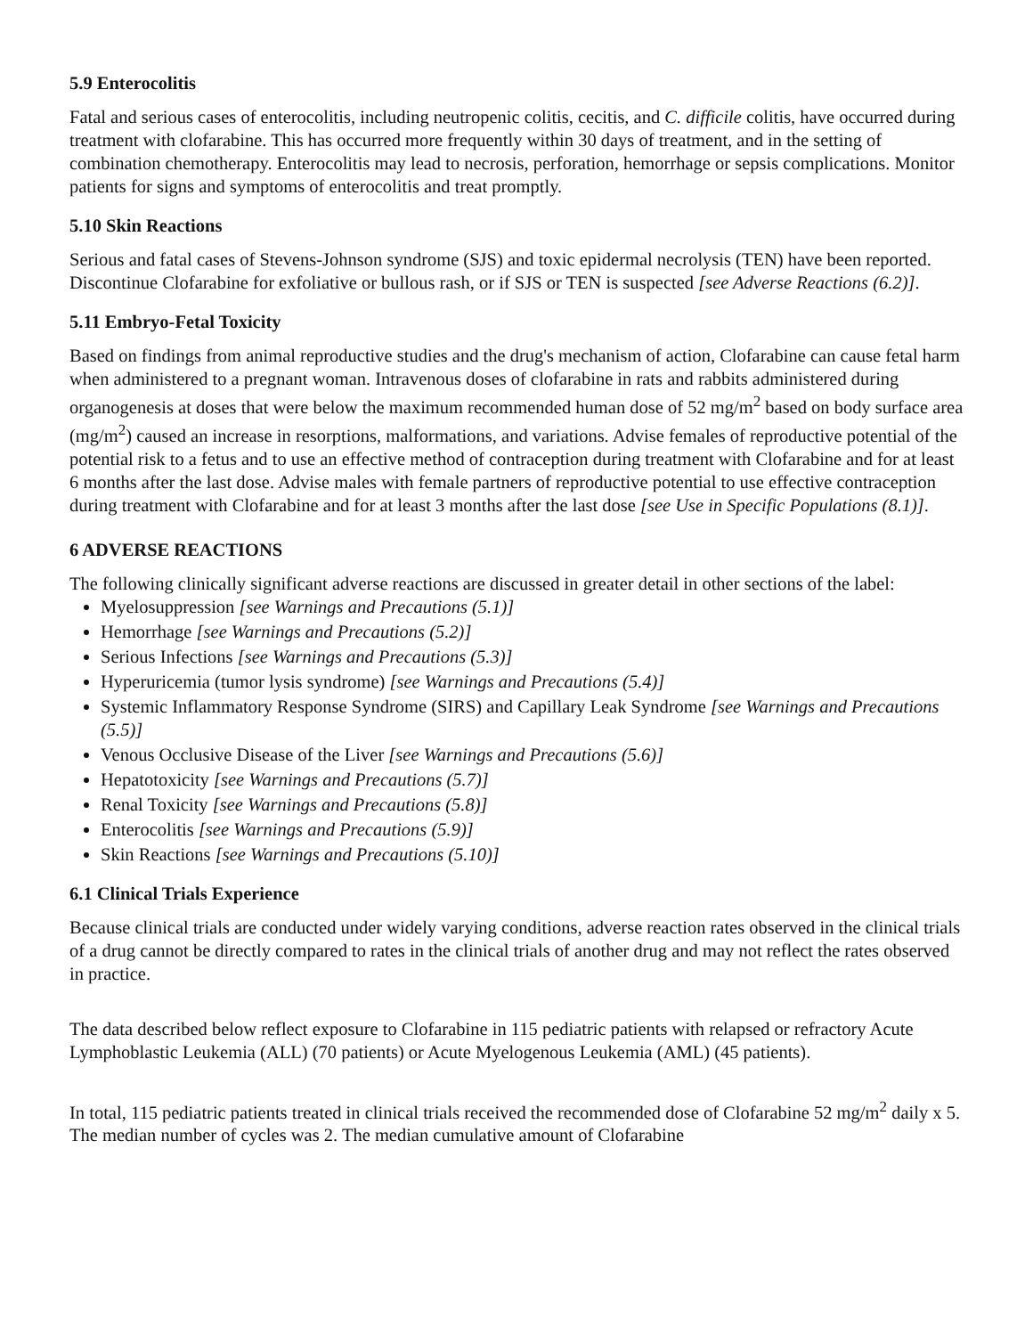5.9 Enterocolitis
Fatal and serious cases of enterocolitis, including neutropenic colitis, cecitis, and C. difficile colitis, have occurred during treatment with clofarabine. This has occurred more frequently within 30 days of treatment, and in the setting of combination chemotherapy. Enterocolitis may lead to necrosis, perforation, hemorrhage or sepsis complications. Monitor patients for signs and symptoms of enterocolitis and treat promptly.
5.10 Skin Reactions
Serious and fatal cases of Stevens-Johnson syndrome (SJS) and toxic epidermal necrolysis (TEN) have been reported. Discontinue Clofarabine for exfoliative or bullous rash, or if SJS or TEN is suspected [see Adverse Reactions (6.2)].
5.11 Embryo-Fetal Toxicity
Based on findings from animal reproductive studies and the drug's mechanism of action, Clofarabine can cause fetal harm when administered to a pregnant woman. Intravenous doses of clofarabine in rats and rabbits administered during organogenesis at doses that were below the maximum recommended human dose of 52 mg/m<sup>2</sup> based on body surface area (mg/m<sup>2</sup>) caused an increase in resorptions, malformations, and variations. Advise females of reproductive potential of the potential risk to a fetus and to use an effective method of contraception during treatment with Clofarabine and for at least 6 months after the last dose. Advise males with female partners of reproductive potential to use effective contraception during treatment with Clofarabine and for at least 3 months after the last dose [see Use in Specific Populations (8.1)].
6 ADVERSE REACTIONS
The following clinically significant adverse reactions are discussed in greater detail in other sections of the label:
Myelosuppression [see Warnings and Precautions (5.1)]
Hemorrhage [see Warnings and Precautions (5.2)]
Serious Infections [see Warnings and Precautions (5.3)]
Hyperuricemia (tumor lysis syndrome) [see Warnings and Precautions (5.4)]
Systemic Inflammatory Response Syndrome (SIRS) and Capillary Leak Syndrome [see Warnings and Precautions (5.5)]
Venous Occlusive Disease of the Liver [see Warnings and Precautions (5.6)]
Hepatotoxicity [see Warnings and Precautions (5.7)]
Renal Toxicity [see Warnings and Precautions (5.8)]
Enterocolitis [see Warnings and Precautions (5.9)]
Skin Reactions [see Warnings and Precautions (5.10)]
6.1 Clinical Trials Experience
Because clinical trials are conducted under widely varying conditions, adverse reaction rates observed in the clinical trials of a drug cannot be directly compared to rates in the clinical trials of another drug and may not reflect the rates observed in practice.
The data described below reflect exposure to Clofarabine in 115 pediatric patients with relapsed or refractory Acute Lymphoblastic Leukemia (ALL) (70 patients) or Acute Myelogenous Leukemia (AML) (45 patients).
In total, 115 pediatric patients treated in clinical trials received the recommended dose of Clofarabine 52 mg/m<sup>2</sup> daily x 5. The median number of cycles was 2. The median cumulative amount of Clofarabine